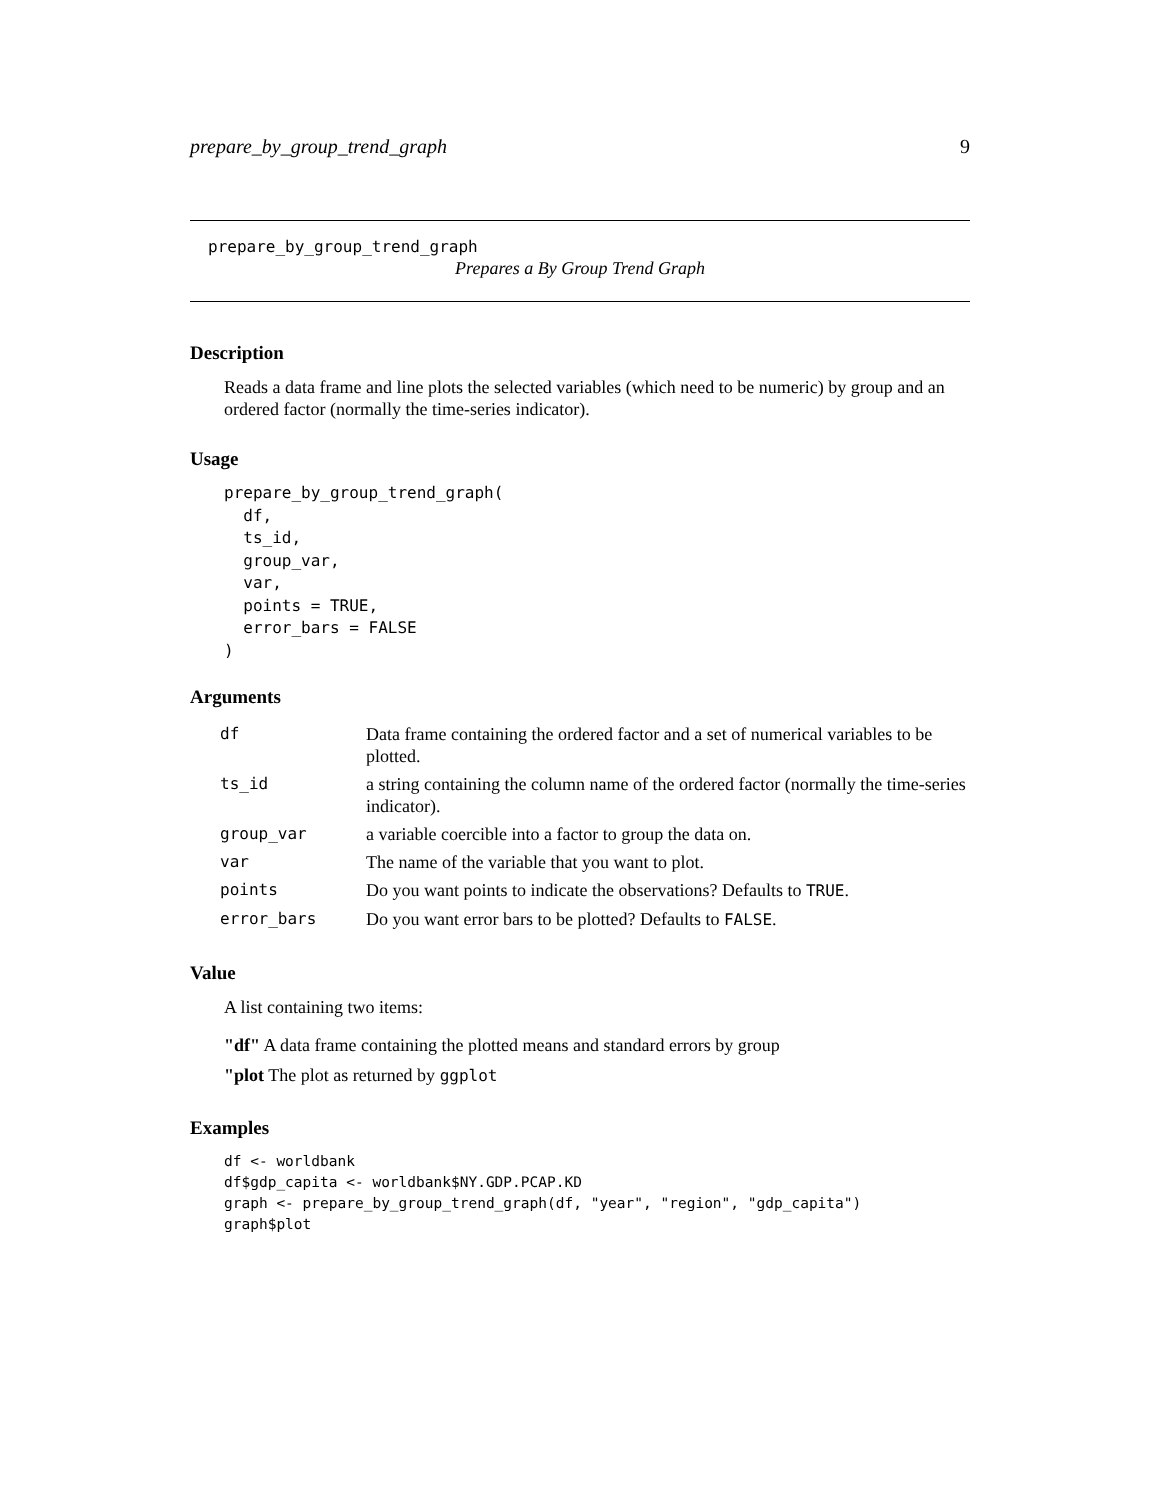prepare_by_group_trend_graph 9
prepare_by_group_trend_graph
Prepares a By Group Trend Graph
Description
Reads a data frame and line plots the selected variables (which need to be numeric) by group and an ordered factor (normally the time-series indicator).
Usage
prepare_by_group_trend_graph(
  df,
  ts_id,
  group_var,
  var,
  points = TRUE,
  error_bars = FALSE
)
Arguments
| df | Data frame containing the ordered factor and a set of numerical variables to be plotted. |
| ts_id | a string containing the column name of the ordered factor (normally the time-series indicator). |
| group_var | a variable coercible into a factor to group the data on. |
| var | The name of the variable that you want to plot. |
| points | Do you want points to indicate the observations? Defaults to TRUE . |
| error_bars | Do you want error bars to be plotted? Defaults to FALSE . |
Value
A list containing two items:
"df" A data frame containing the plotted means and standard errors by group
"plot The plot as returned by ggplot
Examples
df <- worldbank
df$gdp_capita <- worldbank$NY.GDP.PCAP.KD
graph <- prepare_by_group_trend_graph(df, "year", "region", "gdp_capita")
graph$plot